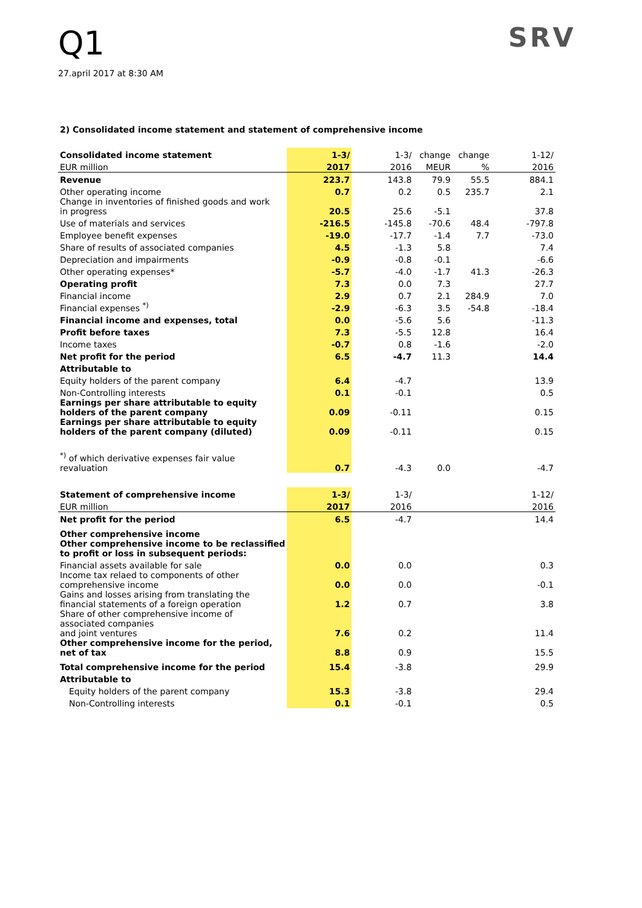Q1
27.april 2017 at 8:30 AM
SRV
2) Consolidated income statement and statement of comprehensive income
| Consolidated income statement | 1-3/ | 1-3/ | change | change | 1-12/ |
| EUR million | 2017 | 2016 | MEUR | % | 2016 |
| Revenue | 223.7 | 143.8 | 79.9 | 55.5 | 884.1 |
| Other operating income | 0.7 | 0.2 | 0.5 | 235.7 | 2.1 |
| Change in inventories of finished goods and work in progress | 20.5 | 25.6 | -5.1 | | 37.8 |
| Use of materials and services | -216.5 | -145.8 | -70.6 | 48.4 | -797.8 |
| Employee benefit expenses | -19.0 | -17.7 | -1.4 | 7.7 | -73.0 |
| Share of results of associated companies | 4.5 | -1.3 | 5.8 | | 7.4 |
| Depreciation and impairments | -0.9 | -0.8 | -0.1 | | -6.6 |
| Other operating expenses* | -5.7 | -4.0 | -1.7 | 41.3 | -26.3 |
| Operating profit | 7.3 | 0.0 | 7.3 | | 27.7 |
| Financial income | 2.9 | 0.7 | 2.1 | 284.9 | 7.0 |
| Financial expenses <sup>*)</sup> | -2.9 | -6.3 | 3.5 | -54.8 | -18.4 |
| Financial income and expenses, total | 0.0 | -5.6 | 5.6 | | -11.3 |
| Profit before taxes | 7.3 | -5.5 | 12.8 | | 16.4 |
| Income taxes | -0.7 | 0.8 | -1.6 | | -2.0 |
| Net profit for the period | 6.5 | -4.7 | 11.3 | | 14.4 |
| Attributable to | | | | | |
| Equity holders of the parent company | 6.4 | -4.7 | | | 13.9 |
| Non-Controlling interests | 0.1 | -0.1 | | | 0.5 |
| Earnings per share attributable to equity holders of the parent company | 0.09 | -0.11 | | | 0.15 |
| Earnings per share attributable to equity holders of the parent company (diluted) | 0.09 | -0.11 | | | 0.15 |
| <sup>*)</sup> of which derivative expenses fair value revaluation | 0.7 | -4.3 | 0.0 | | -4.7 |
| Statement of comprehensive income | 1-3/ | 1-3/ | | | 1-12/ |
| EUR million | 2017 | 2016 | | | 2016 |
| Net profit for the period | 6.5 | -4.7 | | | 14.4 |
| Other comprehensive income | | | | | |
| Other comprehensive income to be reclassified to profit or loss in subsequent periods: | | | | | |
| Financial assets available for sale | 0.0 | 0.0 | | | 0.3 |
| Income tax relaed to components of other comprehensive income | 0.0 | 0.0 | | | -0.1 |
| Gains and losses arising from translating the financial statements of a foreign operation | 1.2 | 0.7 | | | 3.8 |
| Share of other comprehensive income of associated companies and joint ventures | 7.6 | 0.2 | | | 11.4 |
| Other comprehensive income for the period, net of tax | 8.8 | 0.9 | | | 15.5 |
| Total comprehensive income for the period | 15.4 | -3.8 | | | 29.9 |
| Attributable to | | | | | |
| Equity holders of the parent company | 15.3 | -3.8 | | | 29.4 |
| Non-Controlling interests | 0.1 | -0.1 | | | 0.5 |